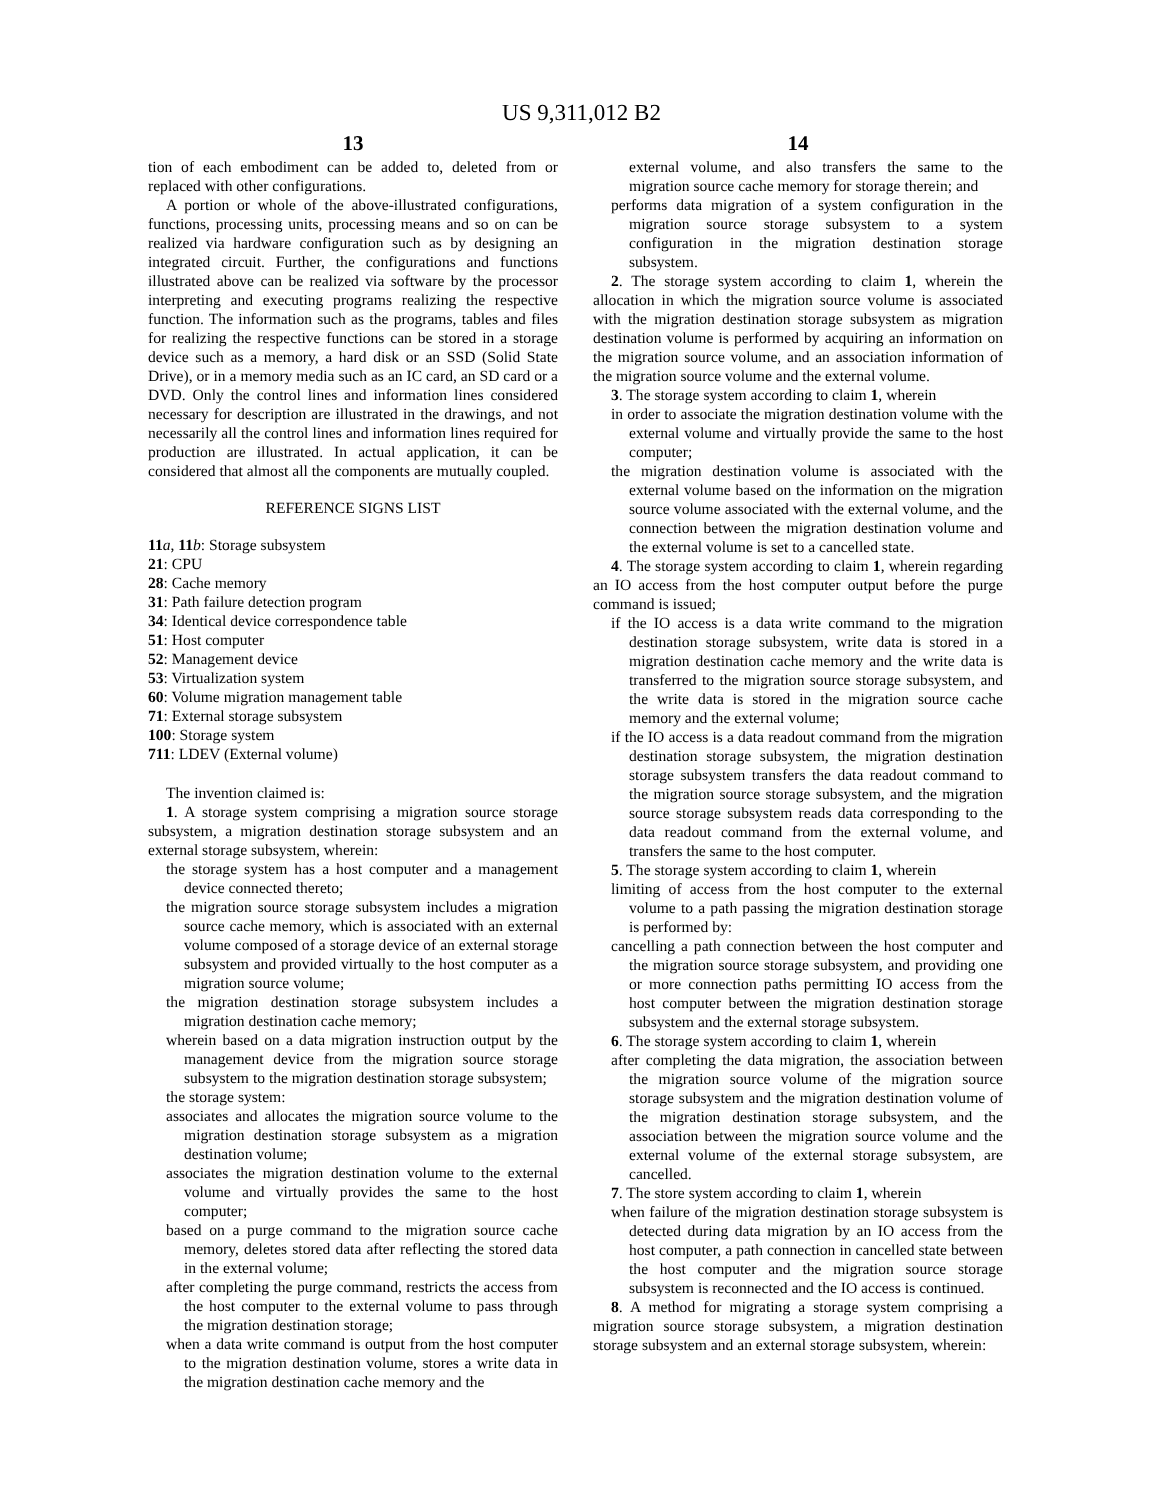US 9,311,012 B2
13
tion of each embodiment can be added to, deleted from or replaced with other configurations.
A portion or whole of the above-illustrated configurations, functions, processing units, processing means and so on can be realized via hardware configuration such as by designing an integrated circuit. Further, the configurations and functions illustrated above can be realized via software by the processor interpreting and executing programs realizing the respective function. The information such as the programs, tables and files for realizing the respective functions can be stored in a storage device such as a memory, a hard disk or an SSD (Solid State Drive), or in a memory media such as an IC card, an SD card or a DVD. Only the control lines and information lines considered necessary for description are illustrated in the drawings, and not necessarily all the control lines and information lines required for production are illustrated. In actual application, it can be considered that almost all the components are mutually coupled.
REFERENCE SIGNS LIST
11 a, 11 b: Storage subsystem
21: CPU
28: Cache memory
31: Path failure detection program
34: Identical device correspondence table
51: Host computer
52: Management device
53: Virtualization system
60: Volume migration management table
71: External storage subsystem
100: Storage system
711: LDEV (External volume)
The invention claimed is:
1. A storage system comprising a migration source storage subsystem, a migration destination storage subsystem and an external storage subsystem, wherein:
the storage system has a host computer and a management device connected thereto;
the migration source storage subsystem includes a migration source cache memory, which is associated with an external volume composed of a storage device of an external storage subsystem and provided virtually to the host computer as a migration source volume;
the migration destination storage subsystem includes a migration destination cache memory;
wherein based on a data migration instruction output by the management device from the migration source storage subsystem to the migration destination storage subsystem;
the storage system:
associates and allocates the migration source volume to the migration destination storage subsystem as a migration destination volume;
associates the migration destination volume to the external volume and virtually provides the same to the host computer;
based on a purge command to the migration source cache memory, deletes stored data after reflecting the stored data in the external volume;
after completing the purge command, restricts the access from the host computer to the external volume to pass through the migration destination storage;
when a data write command is output from the host computer to the migration destination volume, stores a write data in the migration destination cache memory and the
14
external volume, and also transfers the same to the migration source cache memory for storage therein; and
performs data migration of a system configuration in the migration source storage subsystem to a system configuration in the migration destination storage subsystem.
2. The storage system according to claim 1, wherein the allocation in which the migration source volume is associated with the migration destination storage subsystem as migration destination volume is performed by acquiring an information on the migration source volume, and an association information of the migration source volume and the external volume.
3. The storage system according to claim 1, wherein
in order to associate the migration destination volume with the external volume and virtually provide the same to the host computer;
the migration destination volume is associated with the external volume based on the information on the migration source volume associated with the external volume, and the connection between the migration destination volume and the external volume is set to a cancelled state.
4. The storage system according to claim 1, wherein regarding an IO access from the host computer output before the purge command is issued;
if the IO access is a data write command to the migration destination storage subsystem, write data is stored in a migration destination cache memory and the write data is transferred to the migration source storage subsystem, and the write data is stored in the migration source cache memory and the external volume;
if the IO access is a data readout command from the migration destination storage subsystem, the migration destination storage subsystem transfers the data readout command to the migration source storage subsystem, and the migration source storage subsystem reads data corresponding to the data readout command from the external volume, and transfers the same to the host computer.
5. The storage system according to claim 1, wherein
limiting of access from the host computer to the external volume to a path passing the migration destination storage is performed by:
cancelling a path connection between the host computer and the migration source storage subsystem, and providing one or more connection paths permitting IO access from the host computer between the migration destination storage subsystem and the external storage subsystem.
6. The storage system according to claim 1, wherein
after completing the data migration, the association between the migration source volume of the migration source storage subsystem and the migration destination volume of the migration destination storage subsystem, and the association between the migration source volume and the external volume of the external storage subsystem, are cancelled.
7. The store system according to claim 1, wherein
when failure of the migration destination storage subsystem is detected during data migration by an IO access from the host computer, a path connection in cancelled state between the host computer and the migration source storage subsystem is reconnected and the IO access is continued.
8. A method for migrating a storage system comprising a migration source storage subsystem, a migration destination storage subsystem and an external storage subsystem, wherein: